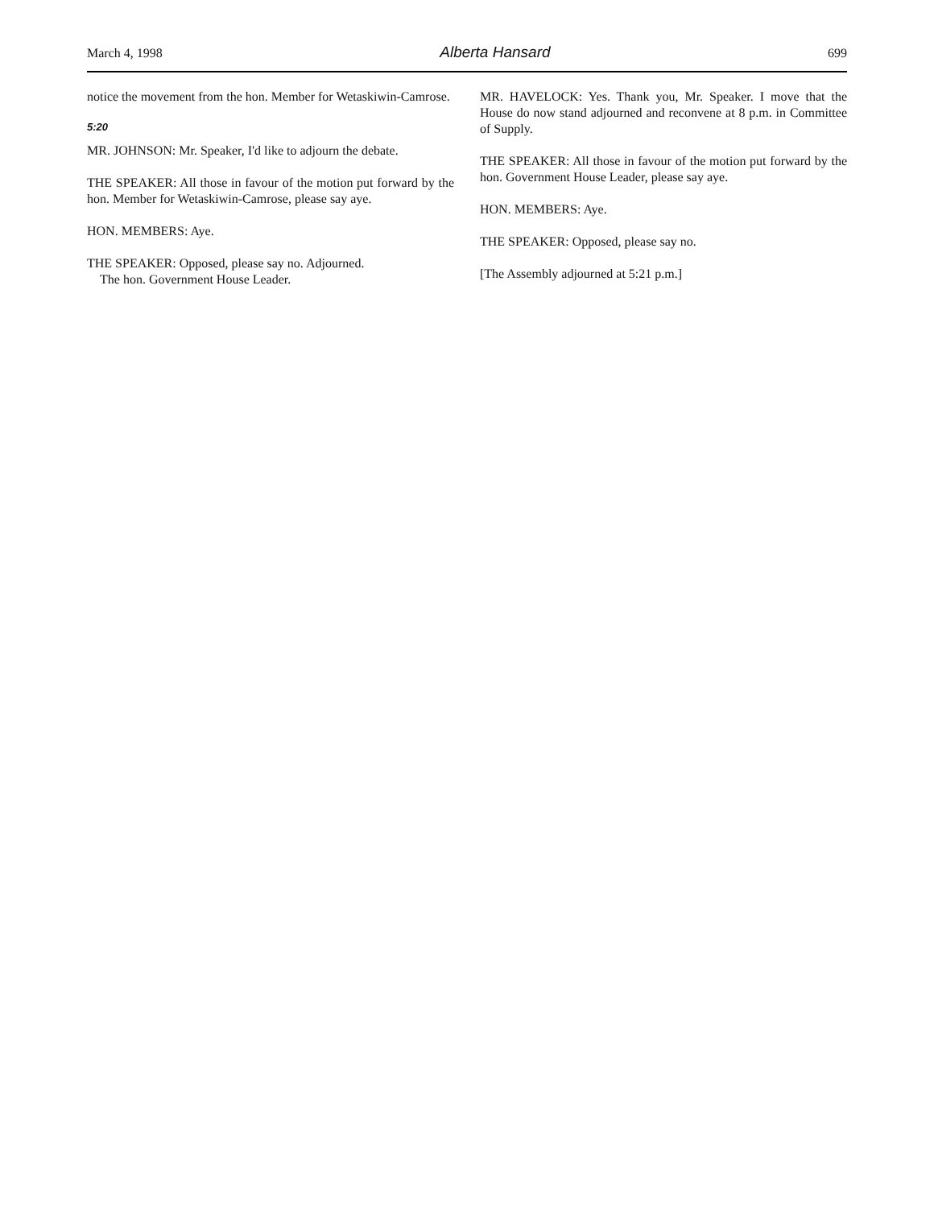March 4, 1998 Alberta Hansard 699
notice the movement from the hon. Member for Wetaskiwin-Camrose.
5:20
MR. JOHNSON: Mr. Speaker, I'd like to adjourn the debate.
THE SPEAKER: All those in favour of the motion put forward by the hon. Member for Wetaskiwin-Camrose, please say aye.
HON. MEMBERS: Aye.
THE SPEAKER: Opposed, please say no. Adjourned.
The hon. Government House Leader.
MR. HAVELOCK: Yes. Thank you, Mr. Speaker. I move that the House do now stand adjourned and reconvene at 8 p.m. in Committee of Supply.
THE SPEAKER: All those in favour of the motion put forward by the hon. Government House Leader, please say aye.
HON. MEMBERS: Aye.
THE SPEAKER: Opposed, please say no.
[The Assembly adjourned at 5:21 p.m.]